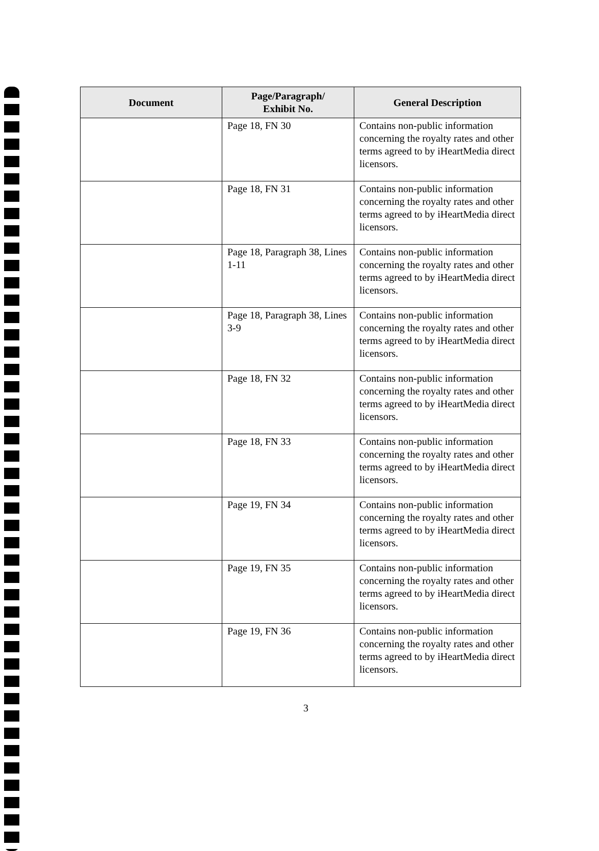| Document | Page/Paragraph/ Exhibit No. | General Description |
| --- | --- | --- |
| | Page 18, FN 30 | Contains non-public information concerning the royalty rates and other terms agreed to by iHeartMedia direct licensors. |
| | Page 18, FN 31 | Contains non-public information concerning the royalty rates and other terms agreed to by iHeartMedia direct licensors. |
| | Page 18, Paragraph 38, Lines 1-11 | Contains non-public information concerning the royalty rates and other terms agreed to by iHeartMedia direct licensors. |
| | Page 18, Paragraph 38, Lines 3-9 | Contains non-public information concerning the royalty rates and other terms agreed to by iHeartMedia direct licensors. |
| | Page 18, FN 32 | Contains non-public information concerning the royalty rates and other terms agreed to by iHeartMedia direct licensors. |
| | Page 18, FN 33 | Contains non-public information concerning the royalty rates and other terms agreed to by iHeartMedia direct licensors. |
| | Page 19, FN 34 | Contains non-public information concerning the royalty rates and other terms agreed to by iHeartMedia direct licensors. |
| | Page 19, FN 35 | Contains non-public information concerning the royalty rates and other terms agreed to by iHeartMedia direct licensors. |
| | Page 19, FN 36 | Contains non-public information concerning the royalty rates and other terms agreed to by iHeartMedia direct licensors. |
3